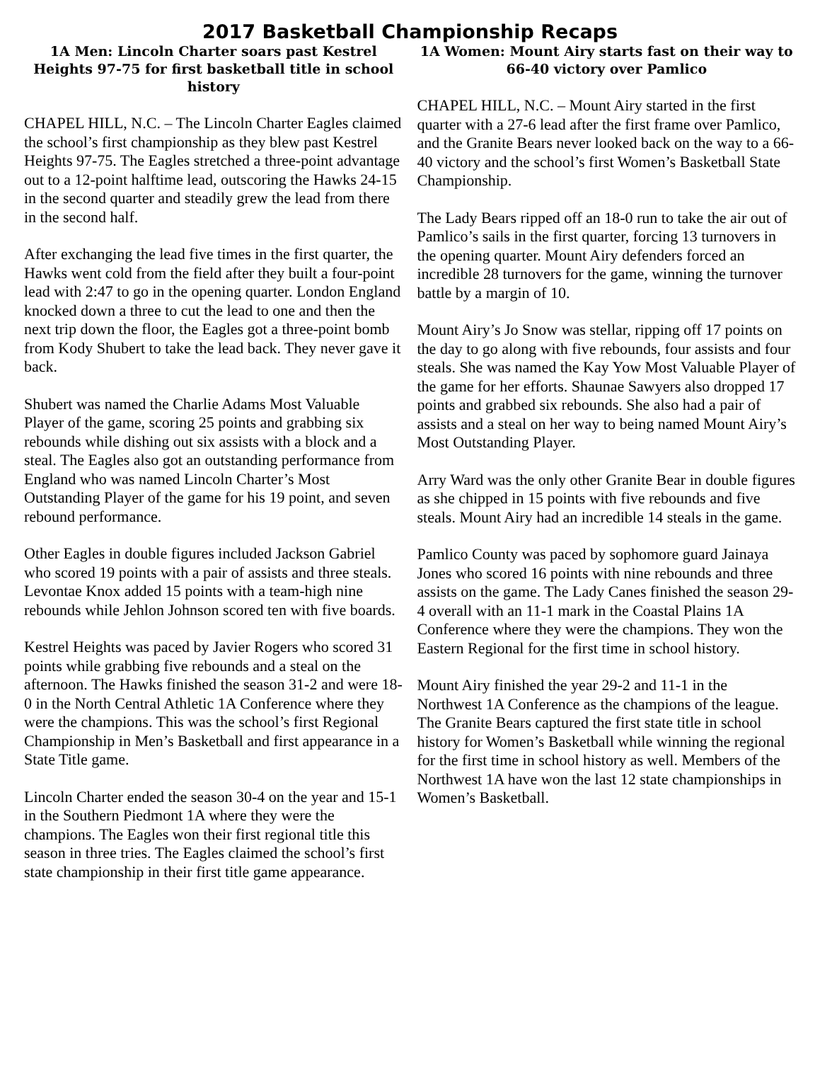2017 Basketball Championship Recaps
1A Men: Lincoln Charter soars past Kestrel Heights 97-75 for first basketball title in school history
CHAPEL HILL, N.C. – The Lincoln Charter Eagles claimed the school’s first championship as they blew past Kestrel Heights 97-75. The Eagles stretched a three-point advantage out to a 12-point halftime lead, outscoring the Hawks 24-15 in the second quarter and steadily grew the lead from there in the second half.
After exchanging the lead five times in the first quarter, the Hawks went cold from the field after they built a four-point lead with 2:47 to go in the opening quarter. London England knocked down a three to cut the lead to one and then the next trip down the floor, the Eagles got a three-point bomb from Kody Shubert to take the lead back. They never gave it back.
Shubert was named the Charlie Adams Most Valuable Player of the game, scoring 25 points and grabbing six rebounds while dishing out six assists with a block and a steal. The Eagles also got an outstanding performance from England who was named Lincoln Charter’s Most Outstanding Player of the game for his 19 point, and seven rebound performance.
Other Eagles in double figures included Jackson Gabriel who scored 19 points with a pair of assists and three steals. Levontae Knox added 15 points with a team-high nine rebounds while Jehlon Johnson scored ten with five boards.
Kestrel Heights was paced by Javier Rogers who scored 31 points while grabbing five rebounds and a steal on the afternoon. The Hawks finished the season 31-2 and were 18-0 in the North Central Athletic 1A Conference where they were the champions. This was the school’s first Regional Championship in Men’s Basketball and first appearance in a State Title game.
Lincoln Charter ended the season 30-4 on the year and 15-1 in the Southern Piedmont 1A where they were the champions. The Eagles won their first regional title this season in three tries. The Eagles claimed the school’s first state championship in their first title game appearance.
1A Women: Mount Airy starts fast on their way to 66-40 victory over Pamlico
CHAPEL HILL, N.C. – Mount Airy started in the first quarter with a 27-6 lead after the first frame over Pamlico, and the Granite Bears never looked back on the way to a 66-40 victory and the school’s first Women’s Basketball State Championship.
The Lady Bears ripped off an 18-0 run to take the air out of Pamlico’s sails in the first quarter, forcing 13 turnovers in the opening quarter. Mount Airy defenders forced an incredible 28 turnovers for the game, winning the turnover battle by a margin of 10.
Mount Airy’s Jo Snow was stellar, ripping off 17 points on the day to go along with five rebounds, four assists and four steals. She was named the Kay Yow Most Valuable Player of the game for her efforts. Shaunae Sawyers also dropped 17 points and grabbed six rebounds. She also had a pair of assists and a steal on her way to being named Mount Airy’s Most Outstanding Player.
Arry Ward was the only other Granite Bear in double figures as she chipped in 15 points with five rebounds and five steals. Mount Airy had an incredible 14 steals in the game.
Pamlico County was paced by sophomore guard Jainaya Jones who scored 16 points with nine rebounds and three assists on the game. The Lady Canes finished the season 29-4 overall with an 11-1 mark in the Coastal Plains 1A Conference where they were the champions. They won the Eastern Regional for the first time in school history.
Mount Airy finished the year 29-2 and 11-1 in the Northwest 1A Conference as the champions of the league. The Granite Bears captured the first state title in school history for Women’s Basketball while winning the regional for the first time in school history as well. Members of the Northwest 1A have won the last 12 state championships in Women’s Basketball.